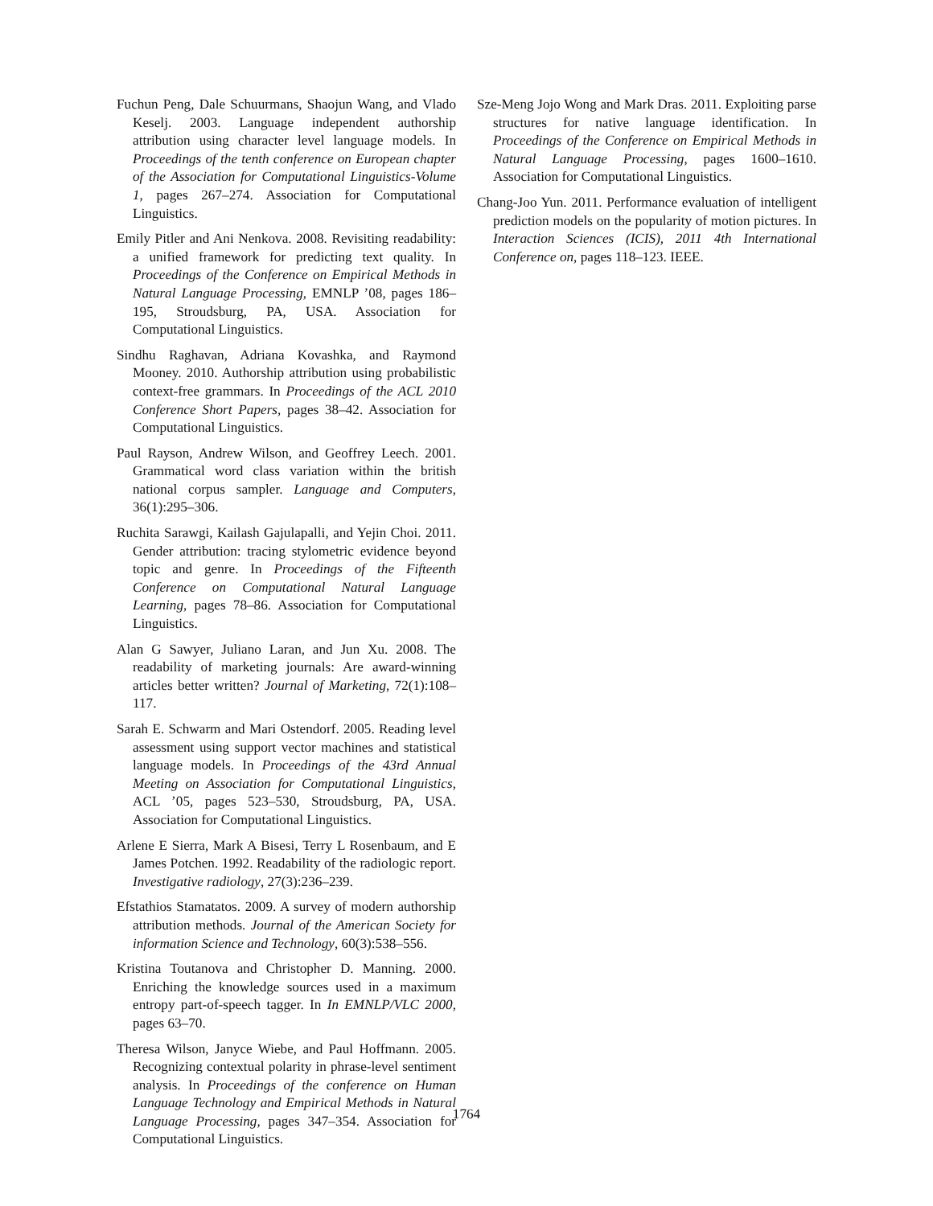Fuchun Peng, Dale Schuurmans, Shaojun Wang, and Vlado Keselj. 2003. Language independent authorship attribution using character level language models. In Proceedings of the tenth conference on European chapter of the Association for Computational Linguistics-Volume 1, pages 267–274. Association for Computational Linguistics.
Emily Pitler and Ani Nenkova. 2008. Revisiting readability: a unified framework for predicting text quality. In Proceedings of the Conference on Empirical Methods in Natural Language Processing, EMNLP ’08, pages 186–195, Stroudsburg, PA, USA. Association for Computational Linguistics.
Sindhu Raghavan, Adriana Kovashka, and Raymond Mooney. 2010. Authorship attribution using probabilistic context-free grammars. In Proceedings of the ACL 2010 Conference Short Papers, pages 38–42. Association for Computational Linguistics.
Paul Rayson, Andrew Wilson, and Geoffrey Leech. 2001. Grammatical word class variation within the british national corpus sampler. Language and Computers, 36(1):295–306.
Ruchita Sarawgi, Kailash Gajulapalli, and Yejin Choi. 2011. Gender attribution: tracing stylometric evidence beyond topic and genre. In Proceedings of the Fifteenth Conference on Computational Natural Language Learning, pages 78–86. Association for Computational Linguistics.
Alan G Sawyer, Juliano Laran, and Jun Xu. 2008. The readability of marketing journals: Are award-winning articles better written? Journal of Marketing, 72(1):108–117.
Sarah E. Schwarm and Mari Ostendorf. 2005. Reading level assessment using support vector machines and statistical language models. In Proceedings of the 43rd Annual Meeting on Association for Computational Linguistics, ACL ’05, pages 523–530, Stroudsburg, PA, USA. Association for Computational Linguistics.
Arlene E Sierra, Mark A Bisesi, Terry L Rosenbaum, and E James Potchen. 1992. Readability of the radiologic report. Investigative radiology, 27(3):236–239.
Efstathios Stamatatos. 2009. A survey of modern authorship attribution methods. Journal of the American Society for information Science and Technology, 60(3):538–556.
Kristina Toutanova and Christopher D. Manning. 2000. Enriching the knowledge sources used in a maximum entropy part-of-speech tagger. In In EMNLP/VLC 2000, pages 63–70.
Theresa Wilson, Janyce Wiebe, and Paul Hoffmann. 2005. Recognizing contextual polarity in phrase-level sentiment analysis. In Proceedings of the conference on Human Language Technology and Empirical Methods in Natural Language Processing, pages 347–354. Association for Computational Linguistics.
Sze-Meng Jojo Wong and Mark Dras. 2011. Exploiting parse structures for native language identification. In Proceedings of the Conference on Empirical Methods in Natural Language Processing, pages 1600–1610. Association for Computational Linguistics.
Chang-Joo Yun. 2011. Performance evaluation of intelligent prediction models on the popularity of motion pictures. In Interaction Sciences (ICIS), 2011 4th International Conference on, pages 118–123. IEEE.
1764